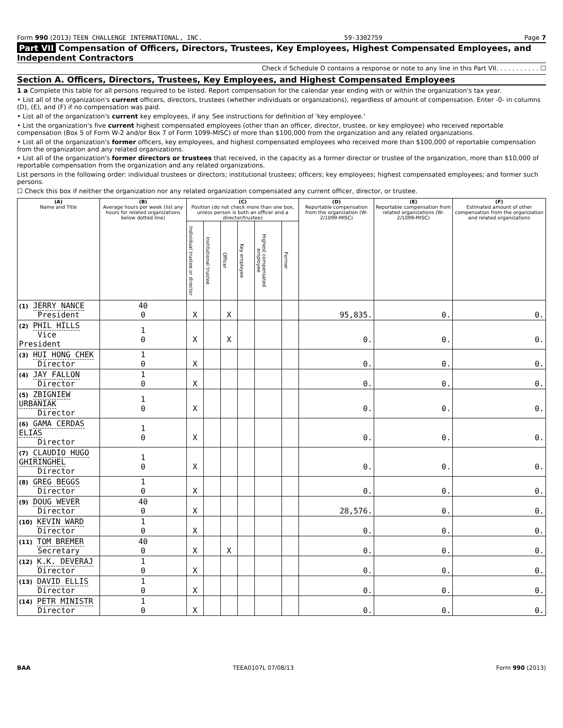Form 990 (2013) TEEN CHALLENGE INTERNATIONAL, INC. 59-3302759 Page 7
Part VII Compensation of Officers, Directors, Trustees, Key Employees, Highest Compensated Employees, and Independent Contractors
Check if Schedule O contains a response or note to any line in this Part VII. . . . . . . . . . . ☐
Section A. Officers, Directors, Trustees, Key Employees, and Highest Compensated Employees
1 a Complete this table for all persons required to be listed. Report compensation for the calendar year ending with or within the organization's tax year.
• List all of the organization's current officers, directors, trustees (whether individuals or organizations), regardless of amount of compensation. Enter -0- in columns (D), (E), and (F) if no compensation was paid.
• List all of the organization's current key employees, if any. See instructions for definition of 'key employee.'
• List the organization's five current highest compensated employees (other than an officer, director, trustee, or key employee) who received reportable compensation (Box 5 of Form W-2 and/or Box 7 of Form 1099-MISC) of more than $100,000 from the organization and any related organizations.
• List all of the organization's former officers, key employees, and highest compensated employees who received more than $100,000 of reportable compensation from the organization and any related organizations.
• List all of the organization's former directors or trustees that received, in the capacity as a former director or trustee of the organization, more than $10,000 of reportable compensation from the organization and any related organizations.
List persons in the following order: individual trustees or directors; institutional trustees; officers; key employees; highest compensated employees; and former such persons.
☐ Check this box if neither the organization nor any related organization compensated any current officer, director, or trustee.
| (A) Name and Title | (B) Average hours per week (list any hours for related organizations below dotted line) | (C) Position (do not check more than one box, unless person is both an officer and a director/trustee) | | | | | | (D) Reportable compensation from the organization (W-2/1099-MISC) | (E) Reportable compensation from related organizations (W-2/1099-MISC) | (F) Estimated amount of other compensation from the organization and related organizations |
| --- | --- | --- | --- | --- | --- | --- | --- | --- | --- | --- |
| | | Individual trustee or director | Institutional trustee | Officer | Key employee | Highest compensated employee | Former | | | |
| (1) JERRY NANCE President | 40 0 | X | | X | | | | 95,835. | 0. | 0. |
| (2) PHIL HILLS Vice President | 1 0 | X | | X | | | | 0. | 0. | 0. |
| (3) HUI HONG CHEK Director | 1 0 | X | | | | | | 0. | 0. | 0. |
| (4) JAY FALLON Director | 1 0 | X | | | | | | 0. | 0. | 0. |
| (5) ZBIGNIEW URBANIAK Director | 1 0 | X | | | | | | 0. | 0. | 0. |
| (6) GAMA CERDAS ELIAS Director | 1 0 | X | | | | | | 0. | 0. | 0. |
| (7) CLAUDIO HUGO GHIRINGHEL Director | 1 0 | X | | | | | | 0. | 0. | 0. |
| (8) GREG BEGGS Director | 1 0 | X | | | | | | 0. | 0. | 0. |
| (9) DOUG WEVER Director | 40 0 | X | | | | | | 28,576. | 0. | 0. |
| (10) KEVIN WARD Director | 1 0 | X | | | | | | 0. | 0. | 0. |
| (11) TOM BREMER Secretary | 40 0 | X | | X | | | | 0. | 0. | 0. |
| (12) K.K. DEVERAJ Director | 1 0 | X | | | | | | 0. | 0. | 0. |
| (13) DAVID ELLIS Director | 1 0 | X | | | | | | 0. | 0. | 0. |
| (14) PETR MINISTR Director | 1 0 | X | | | | | | 0. | 0. | 0. |
BAA TEEA0107L 07/08/13 Form 990 (2013)